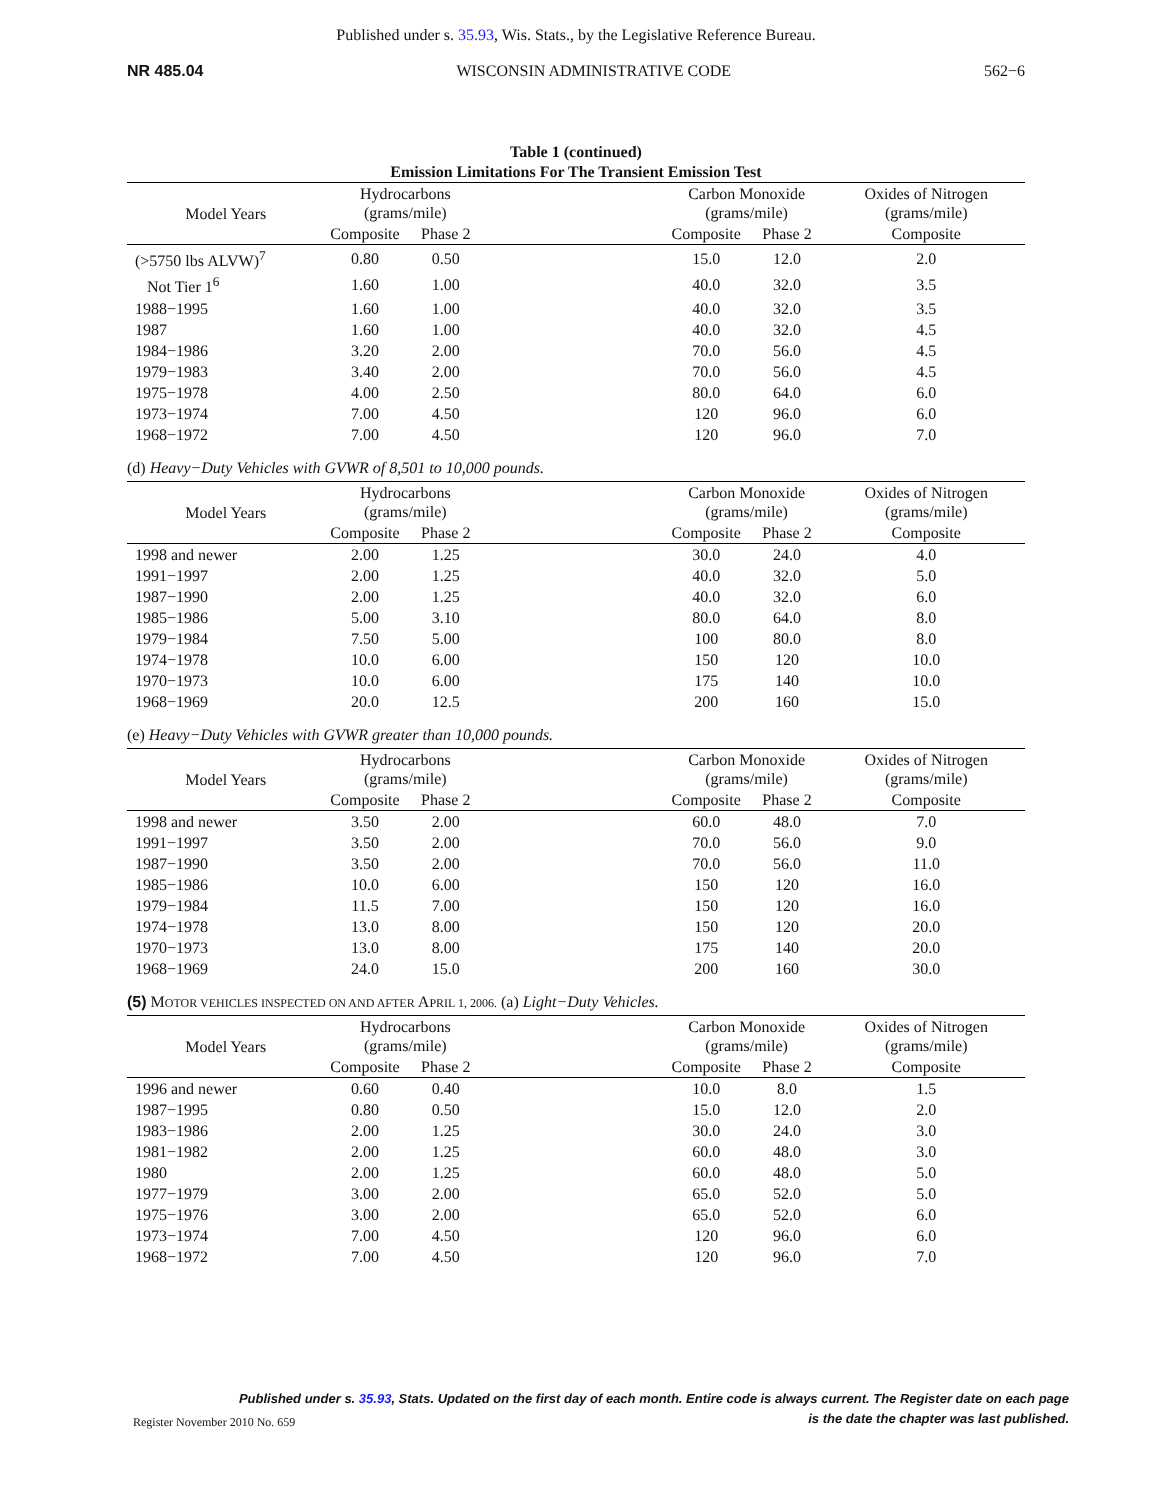Published under s. 35.93, Wis. Stats., by the Legislative Reference Bureau.
NR 485.04 WISCONSIN ADMINISTRATIVE CODE 562−6
Table 1 (continued)
Emission Limitations For The Transient Emission Test
| Model Years | Hydrocarbons (grams/mile) | | | Carbon Monoxide (grams/mile) | | Oxides of Nitrogen (grams/mile) |
| --- | --- | --- | --- | --- | --- | --- |
| | Composite | Phase 2 | | Composite | Phase 2 | Composite |
| (>5750 lbs ALVW)<sup>7</sup> | 0.80 | 0.50 | | 15.0 | 12.0 | 2.0 |
| Not Tier 1<sup>6</sup> | 1.60 | 1.00 | | 40.0 | 32.0 | 3.5 |
| 1988−1995 | 1.60 | 1.00 | | 40.0 | 32.0 | 3.5 |
| 1987 | 1.60 | 1.00 | | 40.0 | 32.0 | 4.5 |
| 1984−1986 | 3.20 | 2.00 | | 70.0 | 56.0 | 4.5 |
| 1979−1983 | 3.40 | 2.00 | | 70.0 | 56.0 | 4.5 |
| 1975−1978 | 4.00 | 2.50 | | 80.0 | 64.0 | 6.0 |
| 1973−1974 | 7.00 | 4.50 | | 120 | 96.0 | 6.0 |
| 1968−1972 | 7.00 | 4.50 | | 120 | 96.0 | 7.0 |
(d) Heavy−Duty Vehicles with GVWR of 8,501 to 10,000 pounds.
| Model Years | Hydrocarbons (grams/mile) | | | Carbon Monoxide (grams/mile) | | Oxides of Nitrogen (grams/mile) |
| --- | --- | --- | --- | --- | --- | --- |
| | Composite | Phase 2 | | Composite | Phase 2 | Composite |
| 1998 and newer | 2.00 | 1.25 | | 30.0 | 24.0 | 4.0 |
| 1991−1997 | 2.00 | 1.25 | | 40.0 | 32.0 | 5.0 |
| 1987−1990 | 2.00 | 1.25 | | 40.0 | 32.0 | 6.0 |
| 1985−1986 | 5.00 | 3.10 | | 80.0 | 64.0 | 8.0 |
| 1979−1984 | 7.50 | 5.00 | | 100 | 80.0 | 8.0 |
| 1974−1978 | 10.0 | 6.00 | | 150 | 120 | 10.0 |
| 1970−1973 | 10.0 | 6.00 | | 175 | 140 | 10.0 |
| 1968−1969 | 20.0 | 12.5 | | 200 | 160 | 15.0 |
(e) Heavy−Duty Vehicles with GVWR greater than 10,000 pounds.
| Model Years | Hydrocarbons (grams/mile) | | | Carbon Monoxide (grams/mile) | | Oxides of Nitrogen (grams/mile) |
| --- | --- | --- | --- | --- | --- | --- |
| | Composite | Phase 2 | | Composite | Phase 2 | Composite |
| 1998 and newer | 3.50 | 2.00 | | 60.0 | 48.0 | 7.0 |
| 1991−1997 | 3.50 | 2.00 | | 70.0 | 56.0 | 9.0 |
| 1987−1990 | 3.50 | 2.00 | | 70.0 | 56.0 | 11.0 |
| 1985−1986 | 10.0 | 6.00 | | 150 | 120 | 16.0 |
| 1979−1984 | 11.5 | 7.00 | | 150 | 120 | 16.0 |
| 1974−1978 | 13.0 | 8.00 | | 150 | 120 | 20.0 |
| 1970−1973 | 13.0 | 8.00 | | 175 | 140 | 20.0 |
| 1968−1969 | 24.0 | 15.0 | | 200 | 160 | 30.0 |
(5) MOTOR VEHICLES INSPECTED ON AND AFTER APRIL 1, 2006. (a) Light−Duty Vehicles.
| Model Years | Hydrocarbons (grams/mile) | | | Carbon Monoxide (grams/mile) | | Oxides of Nitrogen (grams/mile) |
| --- | --- | --- | --- | --- | --- | --- |
| | Composite | Phase 2 | | Composite | Phase 2 | Composite |
| 1996 and newer | 0.60 | 0.40 | | 10.0 | 8.0 | 1.5 |
| 1987−1995 | 0.80 | 0.50 | | 15.0 | 12.0 | 2.0 |
| 1983−1986 | 2.00 | 1.25 | | 30.0 | 24.0 | 3.0 |
| 1981−1982 | 2.00 | 1.25 | | 60.0 | 48.0 | 3.0 |
| 1980 | 2.00 | 1.25 | | 60.0 | 48.0 | 5.0 |
| 1977−1979 | 3.00 | 2.00 | | 65.0 | 52.0 | 5.0 |
| 1975−1976 | 3.00 | 2.00 | | 65.0 | 52.0 | 6.0 |
| 1973−1974 | 7.00 | 4.50 | | 120 | 96.0 | 6.0 |
| 1968−1972 | 7.00 | 4.50 | | 120 | 96.0 | 7.0 |
Published under s. 35.93, Stats. Updated on the first day of each month. Entire code is always current. The Register date on each page
is the date the chapter was last published.
Register November 2010 No. 659